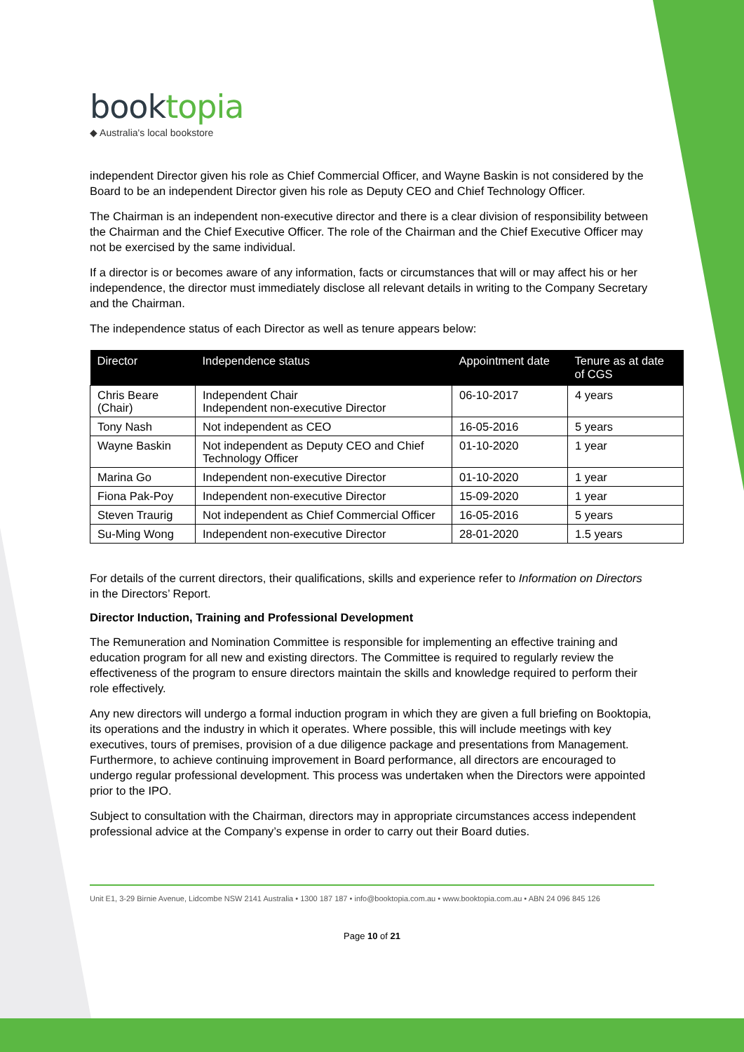booktopia
◆ Australia's local bookstore
independent Director given his role as Chief Commercial Officer, and Wayne Baskin is not considered by the Board to be an independent Director given his role as Deputy CEO and Chief Technology Officer.
The Chairman is an independent non-executive director and there is a clear division of responsibility between the Chairman and the Chief Executive Officer. The role of the Chairman and the Chief Executive Officer may not be exercised by the same individual.
If a director is or becomes aware of any information, facts or circumstances that will or may affect his or her independence, the director must immediately disclose all relevant details in writing to the Company Secretary and the Chairman.
The independence status of each Director as well as tenure appears below:
| Director | Independence status | Appointment date | Tenure as at date of CGS |
| --- | --- | --- | --- |
| Chris Beare (Chair) | Independent Chair Independent non-executive Director | 06-10-2017 | 4 years |
| Tony Nash | Not independent as CEO | 16-05-2016 | 5 years |
| Wayne Baskin | Not independent as Deputy CEO and Chief Technology Officer | 01-10-2020 | 1 year |
| Marina Go | Independent non-executive Director | 01-10-2020 | 1 year |
| Fiona Pak-Poy | Independent non-executive Director | 15-09-2020 | 1 year |
| Steven Traurig | Not independent as Chief Commercial Officer | 16-05-2016 | 5 years |
| Su-Ming Wong | Independent non-executive Director | 28-01-2020 | 1.5 years |
For details of the current directors, their qualifications, skills and experience refer to Information on Directors in the Directors’ Report.
Director Induction, Training and Professional Development
The Remuneration and Nomination Committee is responsible for implementing an effective training and education program for all new and existing directors. The Committee is required to regularly review the effectiveness of the program to ensure directors maintain the skills and knowledge required to perform their role effectively.
Any new directors will undergo a formal induction program in which they are given a full briefing on Booktopia, its operations and the industry in which it operates. Where possible, this will include meetings with key executives, tours of premises, provision of a due diligence package and presentations from Management. Furthermore, to achieve continuing improvement in Board performance, all directors are encouraged to undergo regular professional development. This process was undertaken when the Directors were appointed prior to the IPO.
Subject to consultation with the Chairman, directors may in appropriate circumstances access independent professional advice at the Company’s expense in order to carry out their Board duties.
Unit E1, 3-29 Birnie Avenue, Lidcombe NSW 2141 Australia • 1300 187 187 • info@booktopia.com.au • www.booktopia.com.au • ABN 24 096 845 126
Page 10 of 21